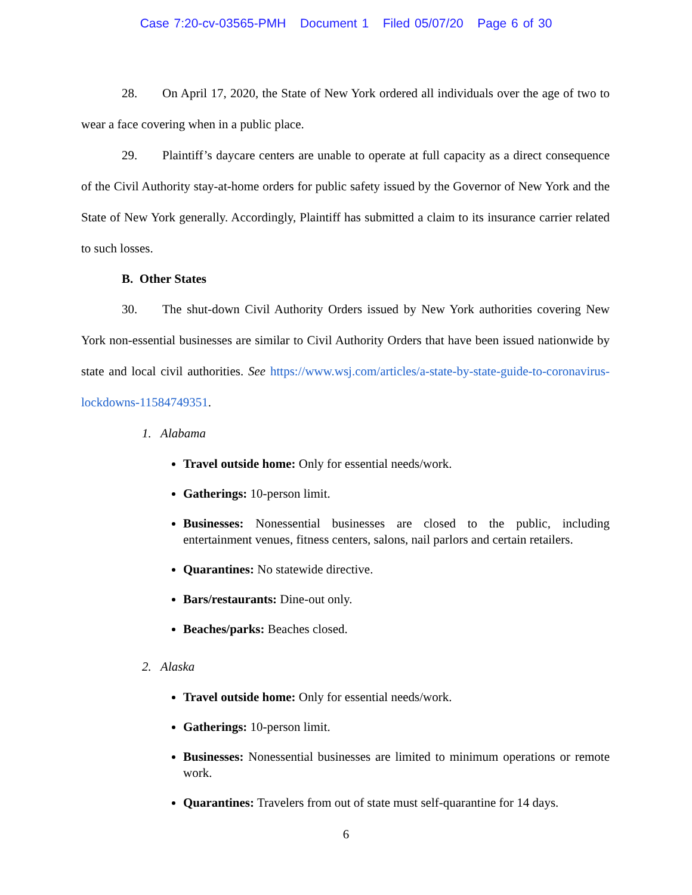Case 7:20-cv-03565-PMH Document 1 Filed 05/07/20 Page 6 of 30
28. On April 17, 2020, the State of New York ordered all individuals over the age of two to wear a face covering when in a public place.
29. Plaintiff’s daycare centers are unable to operate at full capacity as a direct consequence of the Civil Authority stay-at-home orders for public safety issued by the Governor of New York and the State of New York generally. Accordingly, Plaintiff has submitted a claim to its insurance carrier related to such losses.
B. Other States
30. The shut-down Civil Authority Orders issued by New York authorities covering New York non-essential businesses are similar to Civil Authority Orders that have been issued nationwide by state and local civil authorities. See https://www.wsj.com/articles/a-state-by-state-guide-to-coronavirus-lockdowns-11584749351.
1. Alabama
Travel outside home: Only for essential needs/work.
Gatherings: 10-person limit.
Businesses: Nonessential businesses are closed to the public, including entertainment venues, fitness centers, salons, nail parlors and certain retailers.
Quarantines: No statewide directive.
Bars/restaurants: Dine-out only.
Beaches/parks: Beaches closed.
2. Alaska
Travel outside home: Only for essential needs/work.
Gatherings: 10-person limit.
Businesses: Nonessential businesses are limited to minimum operations or remote work.
Quarantines: Travelers from out of state must self-quarantine for 14 days.
6